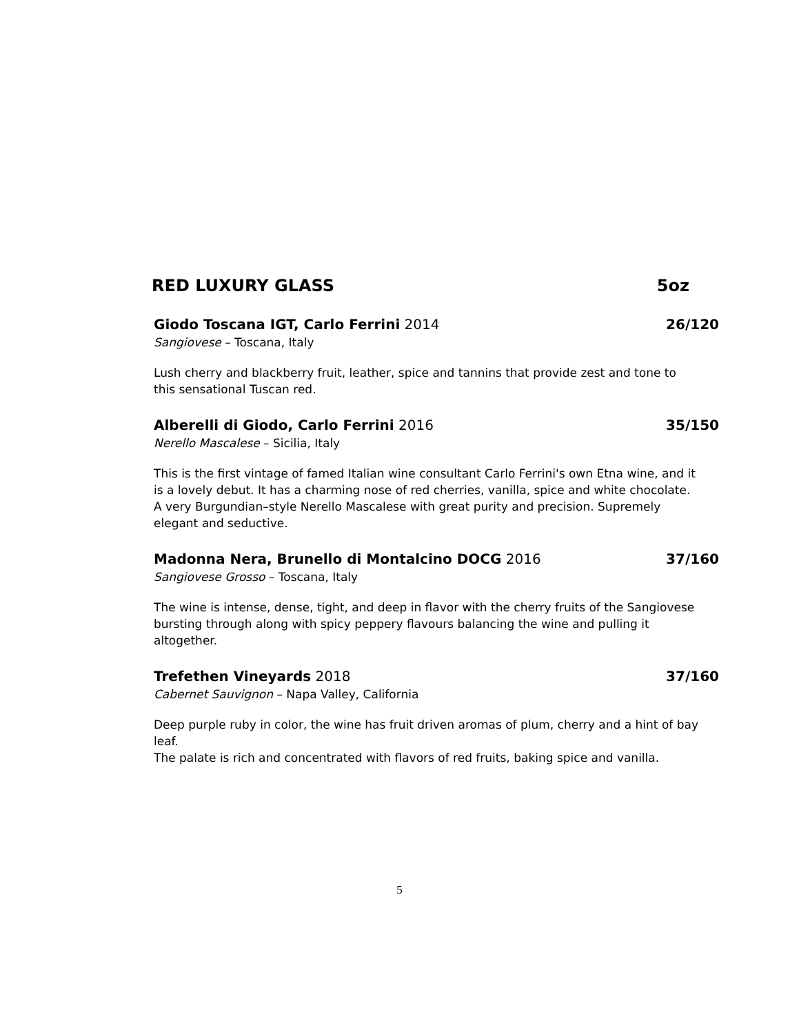RED LUXURY GLASS 5oz
Giodo Toscana IGT, Carlo Ferrini 2014 26/120
Sangiovese – Toscana, Italy
Lush cherry and blackberry fruit, leather, spice and tannins that provide zest and tone to this sensational Tuscan red.
Alberelli di Giodo, Carlo Ferrini 2016 35/150
Nerello Mascalese – Sicilia, Italy
This is the first vintage of famed Italian wine consultant Carlo Ferrini's own Etna wine, and it is a lovely debut. It has a charming nose of red cherries, vanilla, spice and white chocolate. A very Burgundian–style Nerello Mascalese with great purity and precision. Supremely elegant and seductive.
Madonna Nera, Brunello di Montalcino DOCG 2016 37/160
Sangiovese Grosso – Toscana, Italy
The wine is intense, dense, tight, and deep in flavor with the cherry fruits of the Sangiovese bursting through along with spicy peppery flavours balancing the wine and pulling it altogether.
Trefethen Vineyards 2018 37/160
Cabernet Sauvignon – Napa Valley, California
Deep purple ruby in color, the wine has fruit driven aromas of plum, cherry and a hint of bay leaf.
The palate is rich and concentrated with flavors of red fruits, baking spice and vanilla.
5